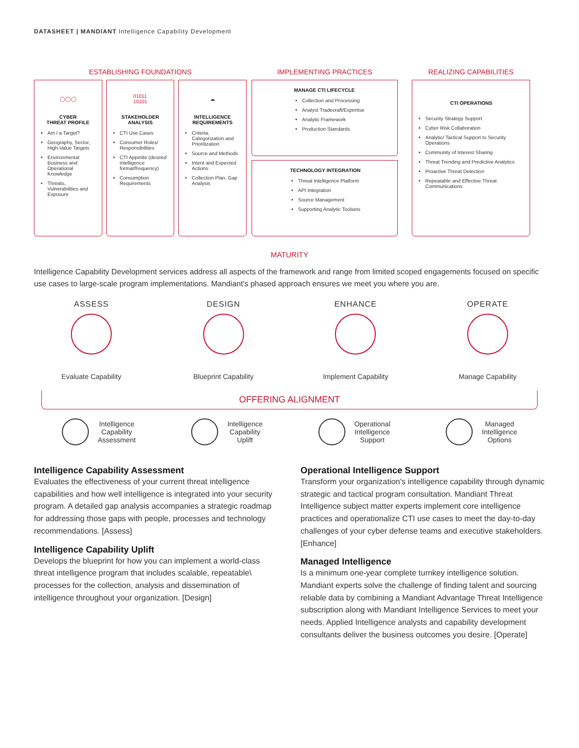DATASHEET | MANDIANT Intelligence Capability Development
ESTABLISHING FOUNDATIONS
◯◯◯
CYBER
THREAT PROFILE
Am I a Target?
Geography, Sector, High-Value Targets
Environmental Business and Operational Knowledge
Threats, Vulnerabilities and Exposure
01011
10101
STAKEHOLDER
ANALYSIS
CTI Use Cases
Consumer Roles/ Responsibilities
CTI Appetite (desired intelligence format/frequency)
Consumption Requirements
☁
INTELLIGENCE
REQUIREMENTS
Criteria, Categorization and Prioritization
Source and Methods
Intent and Expected Actions
Collection Plan, Gap Analysis
IMPLEMENTING PRACTICES
MANAGE CTI LIFECYCLE
Collection and Processing
Analyst Tradecraft/Expertise
Analytic Framework
Production Standards
TECHNOLOGY INTEGRATION
Threat Intelligence Platform
API Integration
Source Management
Supporting Analytic Toolsets
REALIZING CAPABILITIES
CTI OPERATIONS
Security Strategy Support
Cyber Risk Collaboration
Analytic/ Tactical Support to Security Operations
Community of Interest Sharing
Threat Trending and Predictive Analytics
Proactive Threat Detection
Repeatable and Effective Threat Communications
MATURITY
Intelligence Capability Development services address all aspects of the framework and range from limited scoped engagements focused on specific use cases to large-scale program implementations. Mandiant's phased approach ensures we meet you where you are.
ASSESS
Evaluate Capability
DESIGN
Blueprint Capability
ENHANCE
Implement Capability
OPERATE
Manage Capability
OFFERING ALIGNMENT
Intelligence
Capability
Assessment
Intelligence
Capability
Uplift
Operational
Intelligence
Support
Managed
Intelligence
Options
Intelligence Capability Assessment
Evaluates the effectiveness of your current threat intelligence capabilities and how well intelligence is integrated into your security program. A detailed gap analysis accompanies a strategic roadmap for addressing those gaps with people, processes and technology recommendations. [Assess]
Intelligence Capability Uplift
Develops the blueprint for how you can implement a world-class threat intelligence program that includes scalable, repeatable\ processes for the collection, analysis and dissemination of intelligence throughout your organization. [Design]
Operational Intelligence Support
Transform your organization's intelligence capability through dynamic strategic and tactical program consultation. Mandiant Threat Intelligence subject matter experts implement core intelligence practices and operationalize CTI use cases to meet the day-to-day challenges of your cyber defense teams and executive stakeholders. [Enhance]
Managed Intelligence
Is a minimum one-year complete turnkey intelligence solution. Mandiant experts solve the challenge of finding talent and sourcing reliable data by combining a Mandiant Advantage Threat Intelligence subscription along with Mandiant Intelligence Services to meet your needs. Applied Intelligence analysts and capability development consultants deliver the business outcomes you desire. [Operate]